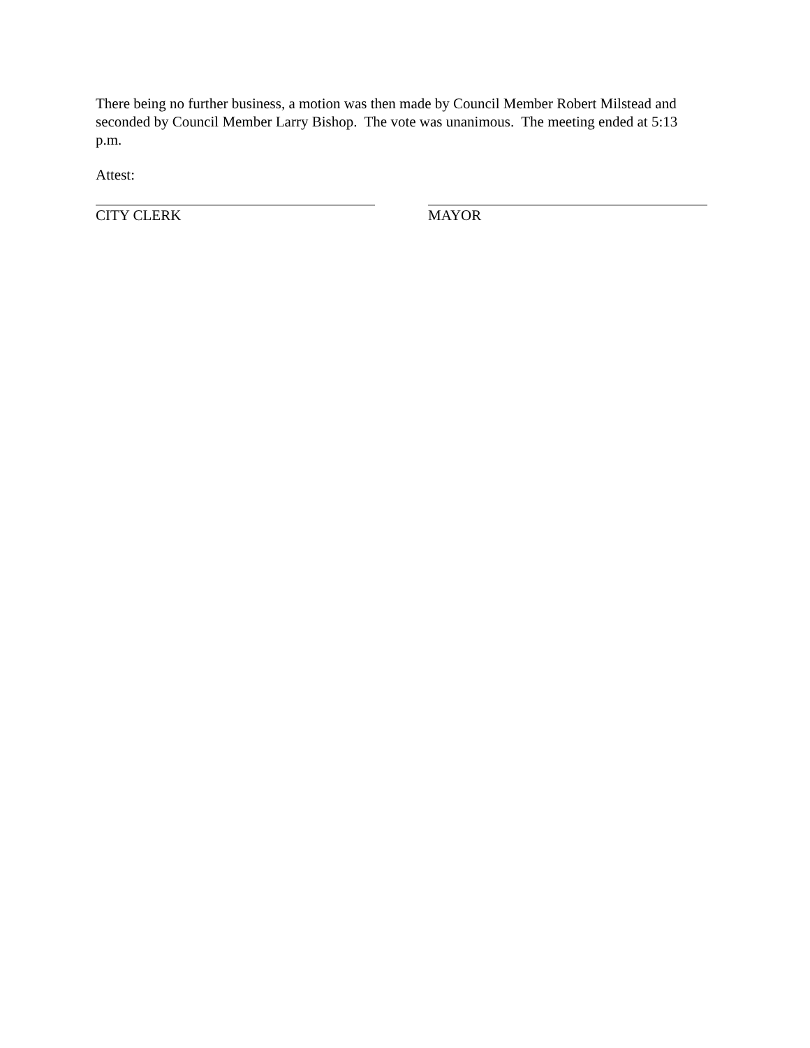There being no further business, a motion was then made by Council Member Robert Milstead and seconded by Council Member Larry Bishop. The vote was unanimous. The meeting ended at 5:13 p.m.
Attest:
CITY CLERK MAYOR